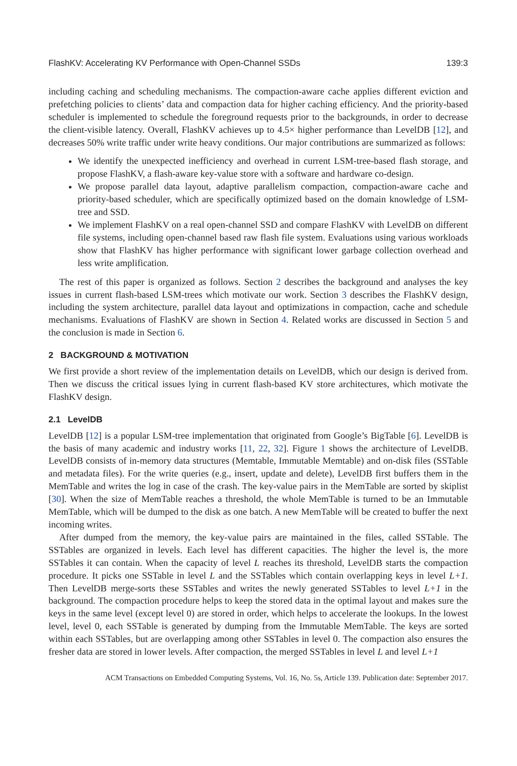FlashKV: Accelerating KV Performance with Open-Channel SSDs 139:3
including caching and scheduling mechanisms. The compaction-aware cache applies different eviction and prefetching policies to clients’ data and compaction data for higher caching efficiency. And the priority-based scheduler is implemented to schedule the foreground requests prior to the backgrounds, in order to decrease the client-visible latency. Overall, FlashKV achieves up to 4.5× higher performance than LevelDB [12], and decreases 50% write traffic under write heavy conditions. Our major contributions are summarized as follows:
We identify the unexpected inefficiency and overhead in current LSM-tree-based flash storage, and propose FlashKV, a flash-aware key-value store with a software and hardware co-design.
We propose parallel data layout, adaptive parallelism compaction, compaction-aware cache and priority-based scheduler, which are specifically optimized based on the domain knowledge of LSM-tree and SSD.
We implement FlashKV on a real open-channel SSD and compare FlashKV with LevelDB on different file systems, including open-channel based raw flash file system. Evaluations using various workloads show that FlashKV has higher performance with significant lower garbage collection overhead and less write amplification.
The rest of this paper is organized as follows. Section 2 describes the background and analyses the key issues in current flash-based LSM-trees which motivate our work. Section 3 describes the FlashKV design, including the system architecture, parallel data layout and optimizations in compaction, cache and schedule mechanisms. Evaluations of FlashKV are shown in Section 4. Related works are discussed in Section 5 and the conclusion is made in Section 6.
2 BACKGROUND & MOTIVATION
We first provide a short review of the implementation details on LevelDB, which our design is derived from. Then we discuss the critical issues lying in current flash-based KV store architectures, which motivate the FlashKV design.
2.1 LevelDB
LevelDB [12] is a popular LSM-tree implementation that originated from Google’s BigTable [6]. LevelDB is the basis of many academic and industry works [11, 22, 32]. Figure 1 shows the architecture of LevelDB. LevelDB consists of in-memory data structures (Memtable, Immutable Memtable) and on-disk files (SSTable and metadata files). For the write queries (e.g., insert, update and delete), LevelDB first buffers them in the MemTable and writes the log in case of the crash. The key-value pairs in the MemTable are sorted by skiplist [30]. When the size of MemTable reaches a threshold, the whole MemTable is turned to be an Immutable MemTable, which will be dumped to the disk as one batch. A new MemTable will be created to buffer the next incoming writes.
After dumped from the memory, the key-value pairs are maintained in the files, called SSTable. The SSTables are organized in levels. Each level has different capacities. The higher the level is, the more SSTables it can contain. When the capacity of level L reaches its threshold, LevelDB starts the compaction procedure. It picks one SSTable in level L and the SSTables which contain overlapping keys in level L+1. Then LevelDB merge-sorts these SSTables and writes the newly generated SSTables to level L+1 in the background. The compaction procedure helps to keep the stored data in the optimal layout and makes sure the keys in the same level (except level 0) are stored in order, which helps to accelerate the lookups. In the lowest level, level 0, each SSTable is generated by dumping from the Immutable MemTable. The keys are sorted within each SSTables, but are overlapping among other SSTables in level 0. The compaction also ensures the fresher data are stored in lower levels. After compaction, the merged SSTables in level L and level L+1
ACM Transactions on Embedded Computing Systems, Vol. 16, No. 5s, Article 139. Publication date: September 2017.